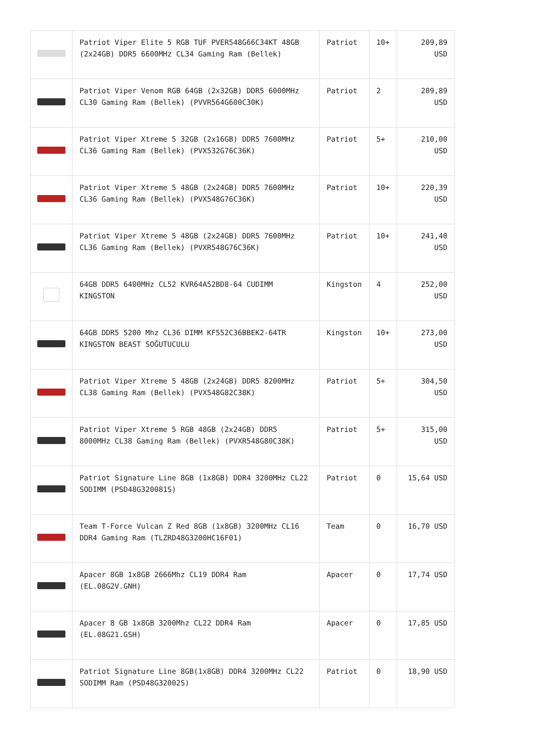| | Patriot Viper Elite 5 RGB TUF PVER548G66C34KT 48GB (2x24GB) DDR5 6600MHz CL34 Gaming Ram (Bellek) | Patriot | 10+ | 209,89 USD |
| | Patriot Viper Venom RGB 64GB (2x32GB) DDR5 6000MHz CL30 Gaming Ram (Bellek) (PVVR564G600C30K) | Patriot | 2 | 209,89 USD |
| | Patriot Viper Xtreme 5 32GB (2x16GB) DDR5 7600MHz CL36 Gaming Ram (Bellek) (PVX532G76C36K) | Patriot | 5+ | 210,00 USD |
| | Patriot Viper Xtreme 5 48GB (2x24GB) DDR5 7600MHz CL36 Gaming Ram (Bellek) (PVX548G76C36K) | Patriot | 10+ | 220,39 USD |
| | Patriot Viper Xtreme 5 48GB (2x24GB) DDR5 7600MHz CL36 Gaming Ram (Bellek) (PVXR548G76C36K) | Patriot | 10+ | 241,40 USD |
| | 64GB DDR5 6400MHz CL52 KVR64A52BD8-64 CUDIMM KINGSTON | Kingston | 4 | 252,00 USD |
| | 64GB DDR5 5200 Mhz CL36 DIMM KF552C36BBEK2-64TR KINGSTON BEAST SOĞUTUCULU | Kingston | 10+ | 273,00 USD |
| | Patriot Viper Xtreme 5 48GB (2x24GB) DDR5 8200MHz CL38 Gaming Ram (Bellek) (PVX548G82C38K) | Patriot | 5+ | 304,50 USD |
| | Patriot Viper Xtreme 5 RGB 48GB (2x24GB) DDR5 8000MHz CL38 Gaming Ram (Bellek) (PVXR548G80C38K) | Patriot | 5+ | 315,00 USD |
| | Patriot Signature Line 8GB (1x8GB) DDR4 3200MHz CL22 SODIMM (PSD48G320081S) | Patriot | 0 | 15,64 USD |
| | Team T-Force Vulcan Z Red 8GB (1x8GB) 3200MHz CL16 DDR4 Gaming Ram (TLZRD48G3200HC16F01) | Team | 0 | 16,70 USD |
| | Apacer 8GB 1x8GB 2666Mhz CL19 DDR4 Ram (EL.08G2V.GNH) | Apacer | 0 | 17,74 USD |
| | Apacer 8 GB 1x8GB 3200Mhz CL22 DDR4 Ram (EL.08G21.GSH) | Apacer | 0 | 17,85 USD |
| | Patriot Signature Line 8GB(1x8GB) DDR4 3200MHz CL22 SODIMM Ram (PSD48G32002S) | Patriot | 0 | 18,90 USD |